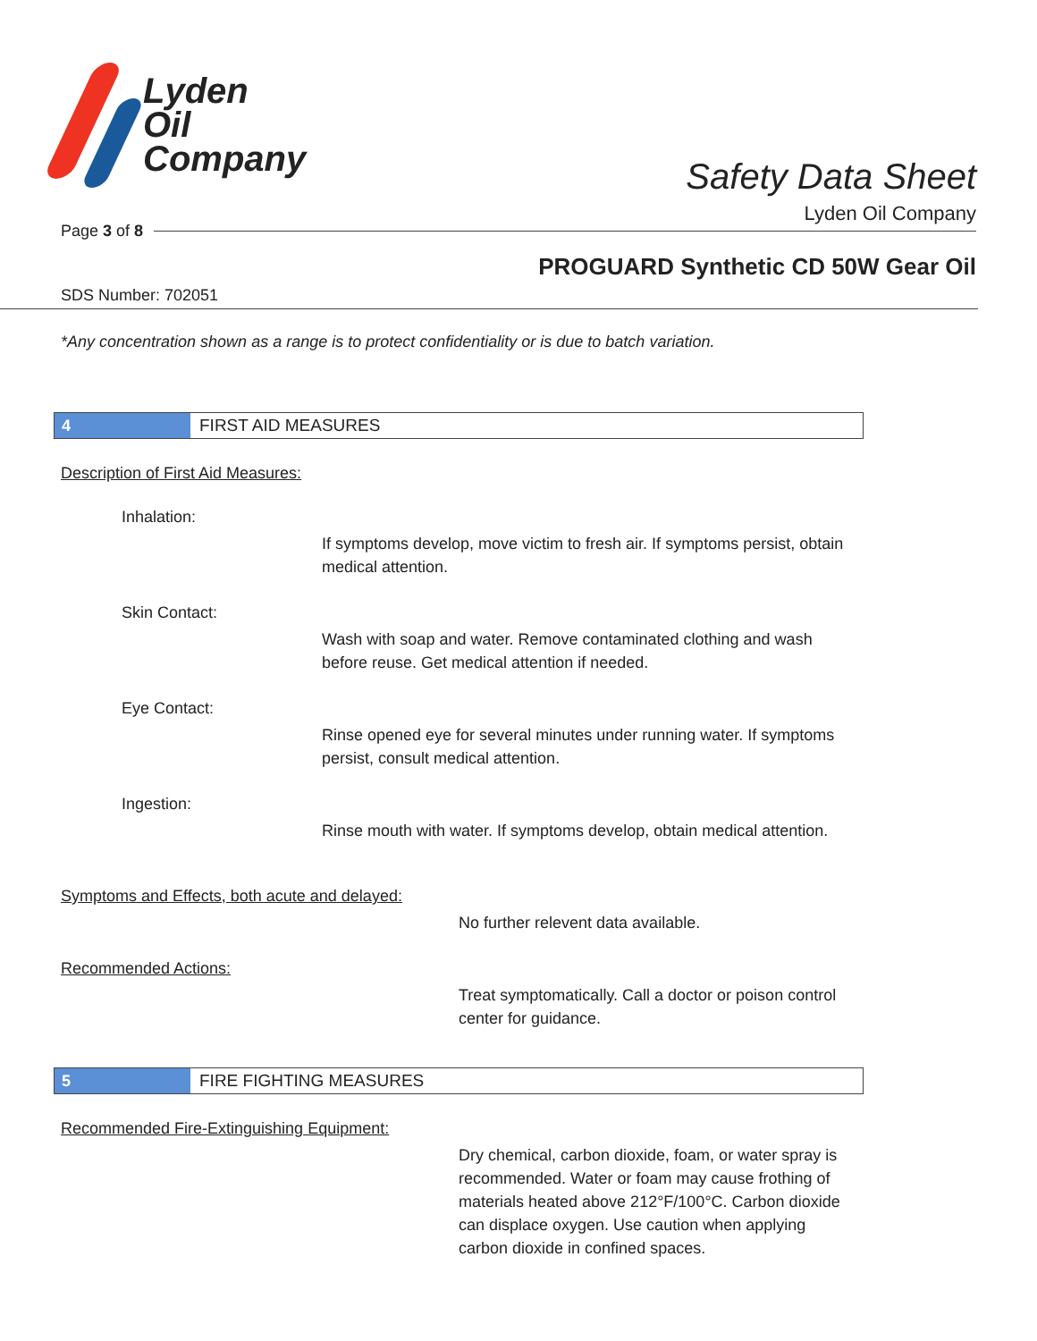Lyden
Oil
Company
Safety Data Sheet
Lyden Oil Company
Page 3 of 8
PROGUARD Synthetic CD 50W Gear Oil
SDS Number: 702051
*Any concentration shown as a range is to protect confidentiality or is due to batch variation.
4
FIRST AID MEASURES
Description of First Aid Measures:
Inhalation:
If symptoms develop, move victim to fresh air. If symptoms persist, obtain medical attention.
Skin Contact:
Wash with soap and water. Remove contaminated clothing and wash before reuse. Get medical attention if needed.
Eye Contact:
Rinse opened eye for several minutes under running water. If symptoms persist, consult medical attention.
Ingestion:
Rinse mouth with water. If symptoms develop, obtain medical attention.
Symptoms and Effects, both acute and delayed:
No further relevent data available.
Recommended Actions:
Treat symptomatically. Call a doctor or poison control center for guidance.
5
FIRE FIGHTING MEASURES
Recommended Fire-Extinguishing Equipment:
Dry chemical, carbon dioxide, foam, or water spray is recommended. Water or foam may cause frothing of materials heated above 212°F/100°C. Carbon dioxide can displace oxygen. Use caution when applying carbon dioxide in confined spaces.